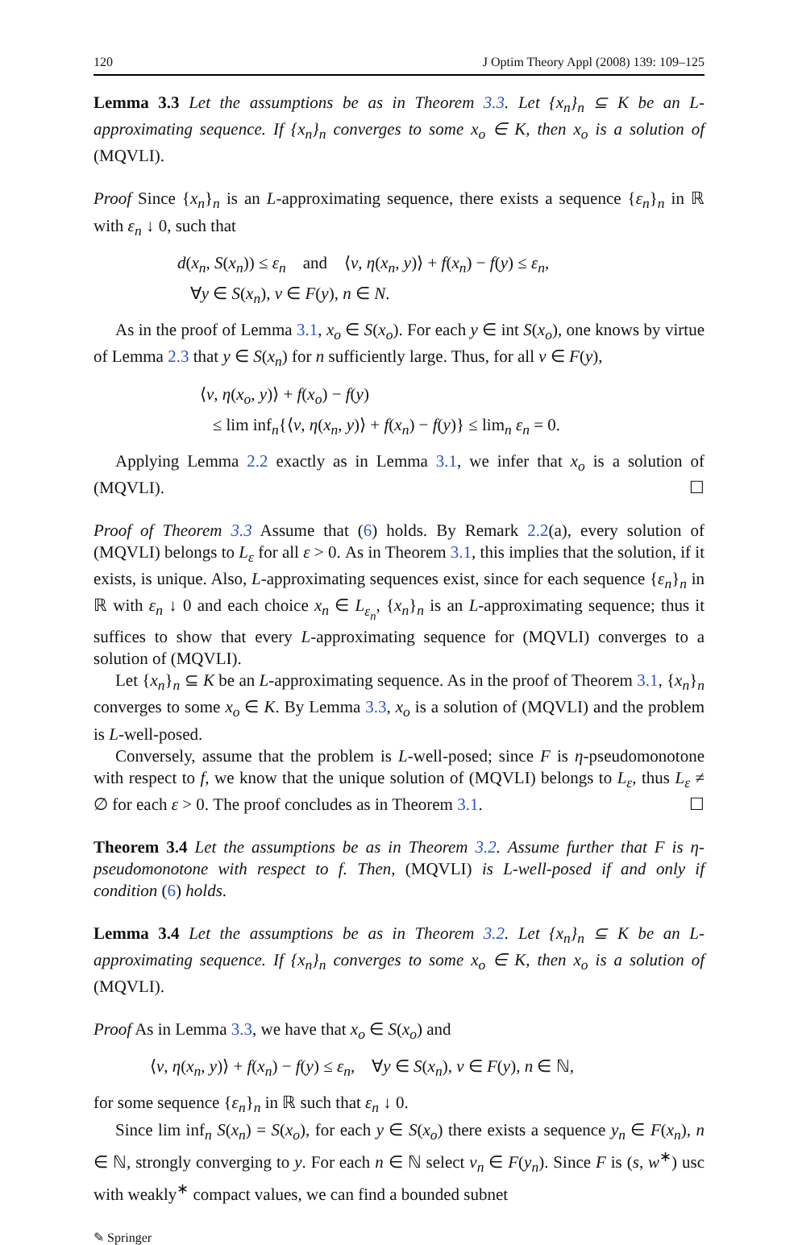120 J Optim Theory Appl (2008) 139: 109–125
Lemma 3.3 Let the assumptions be as in Theorem 3.3. Let {x<sub>n</sub>}<sub>n</sub> ⊆ K be an L-approximating sequence. If {x<sub>n</sub>}<sub>n</sub> converges to some x<sub>o</sub> ∈ K, then x<sub>o</sub> is a solution of (MQVLI).
Proof Since {x<sub>n</sub>}<sub>n</sub> is an L-approximating sequence, there exists a sequence {ε<sub>n</sub>}<sub>n</sub> in ℝ with ε<sub>n</sub> ↓ 0, such that
d(x<sub>n</sub>, S(x<sub>n</sub>)) ≤ ε<sub>n</sub> and ⟨v, η(x<sub>n</sub>, y)⟩ + f(x<sub>n</sub>) − f(y) ≤ ε<sub>n</sub>,
∀y ∈ S(x<sub>n</sub>), v ∈ F(y), n ∈ N.
As in the proof of Lemma 3.1, x<sub>o</sub> ∈ S(x<sub>o</sub>). For each y ∈ int S(x<sub>o</sub>), one knows by virtue of Lemma 2.3 that y ∈ S(x<sub>n</sub>) for n sufficiently large. Thus, for all v ∈ F(y),
⟨v, η(x<sub>o</sub>, y)⟩ + f(x<sub>o</sub>) − f(y)
≤ lim inf<sub>n</sub>{⟨v, η(x<sub>n</sub>, y)⟩ + f(x<sub>n</sub>) − f(y)} ≤ lim<sub>n</sub> ε<sub>n</sub> = 0.
Applying Lemma 2.2 exactly as in Lemma 3.1, we infer that x<sub>o</sub> is a solution of (MQVLI). ☐
Proof of Theorem 3.3 Assume that (6) holds. By Remark 2.2(a), every solution of (MQVLI) belongs to L<sub>ε</sub> for all ε > 0. As in Theorem 3.1, this implies that the solution, if it exists, is unique. Also, L-approximating sequences exist, since for each sequence {ε<sub>n</sub>}<sub>n</sub> in ℝ with ε<sub>n</sub> ↓ 0 and each choice x<sub>n</sub> ∈ L<sub>ε<sub>n</sub></sub>, {x<sub>n</sub>}<sub>n</sub> is an L-approximating sequence; thus it suffices to show that every L-approximating sequence for (MQVLI) converges to a solution of (MQVLI).
Let {x<sub>n</sub>}<sub>n</sub> ⊆ K be an L-approximating sequence. As in the proof of Theorem 3.1, {x<sub>n</sub>}<sub>n</sub> converges to some x<sub>o</sub> ∈ K. By Lemma 3.3, x<sub>o</sub> is a solution of (MQVLI) and the problem is L-well-posed.
Conversely, assume that the problem is L-well-posed; since F is η-pseudomonotone with respect to f, we know that the unique solution of (MQVLI) belongs to L<sub>ε</sub>, thus L<sub>ε</sub> ≠ ∅ for each ε > 0. The proof concludes as in Theorem 3.1. ☐
Theorem 3.4 Let the assumptions be as in Theorem 3.2. Assume further that F is η-pseudomonotone with respect to f. Then, (MQVLI) is L-well-posed if and only if condition (6) holds.
Lemma 3.4 Let the assumptions be as in Theorem 3.2. Let {x<sub>n</sub>}<sub>n</sub> ⊆ K be an L-approximating sequence. If {x<sub>n</sub>}<sub>n</sub> converges to some x<sub>o</sub> ∈ K, then x<sub>o</sub> is a solution of (MQVLI).
Proof As in Lemma 3.3, we have that x<sub>o</sub> ∈ S(x<sub>o</sub>) and
⟨v, η(x<sub>n</sub>, y)⟩ + f(x<sub>n</sub>) − f(y) ≤ ε<sub>n</sub>, ∀y ∈ S(x<sub>n</sub>), v ∈ F(y), n ∈ ℕ,
for some sequence {ε<sub>n</sub>}<sub>n</sub> in ℝ such that ε<sub>n</sub> ↓ 0.
Since lim inf<sub>n</sub> S(x<sub>n</sub>) = S(x<sub>o</sub>), for each y ∈ S(x<sub>o</sub>) there exists a sequence y<sub>n</sub> ∈ F(x<sub>n</sub>), n ∈ ℕ, strongly converging to y. For each n ∈ ℕ select v<sub>n</sub> ∈ F(y<sub>n</sub>). Since F is (s, w<sup>∗</sup>) usc with weakly<sup>∗</sup> compact values, we can find a bounded subnet
✎ Springer